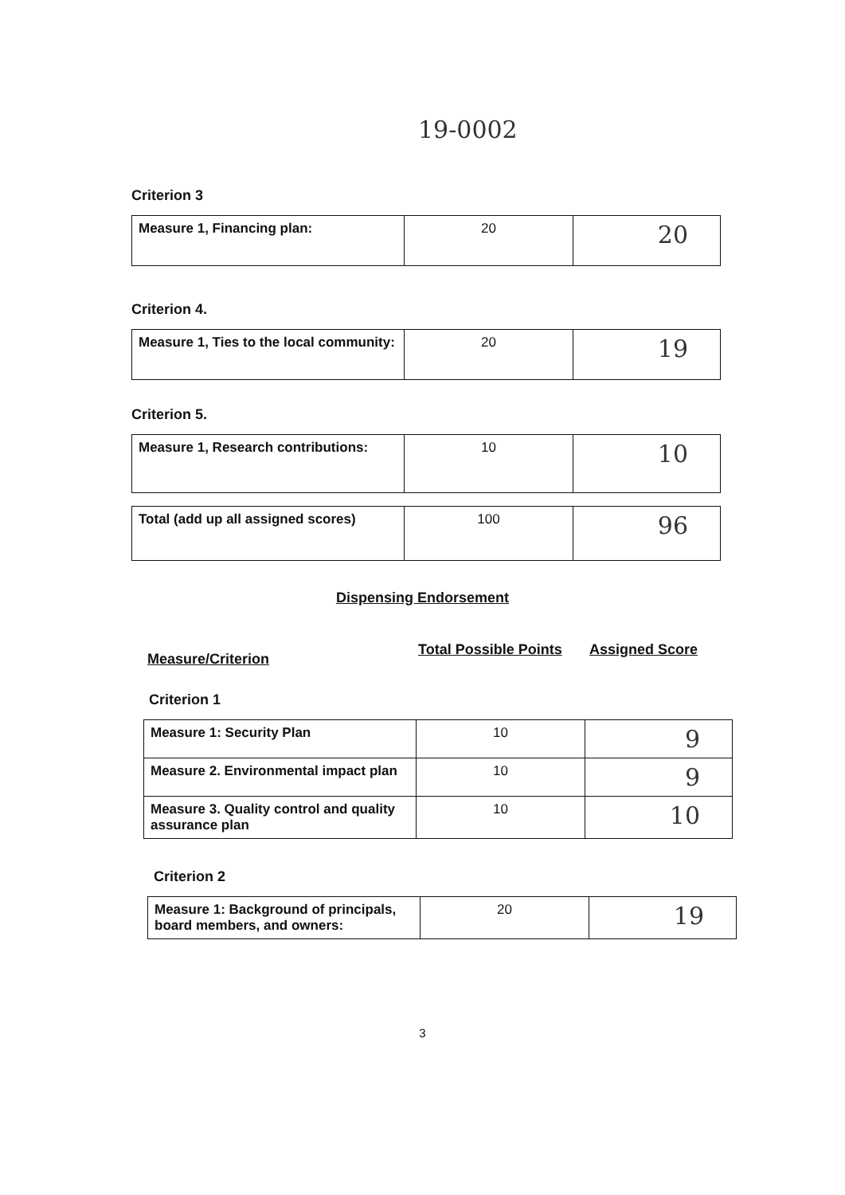19-0002
Criterion 3
| Measure 1, Financing plan: | 20 | 20 |
Criterion 4.
| Measure 1, Ties to the local community: | 20 | 19 |
Criterion 5.
| Measure 1, Research contributions: | 10 | 10 |
| Total (add up all assigned scores) | 100 | 96 |
Dispensing Endorsement
Measure/Criterion Total Possible Points Assigned Score
Criterion 1
| Measure 1: Security Plan | 10 | 9 |
| Measure 2. Environmental impact plan | 10 | 9 |
| Measure 3. Quality control and quality assurance plan | 10 | 10 |
Criterion 2
| Measure 1: Background of principals, board members, and owners: | 20 | 19 |
3